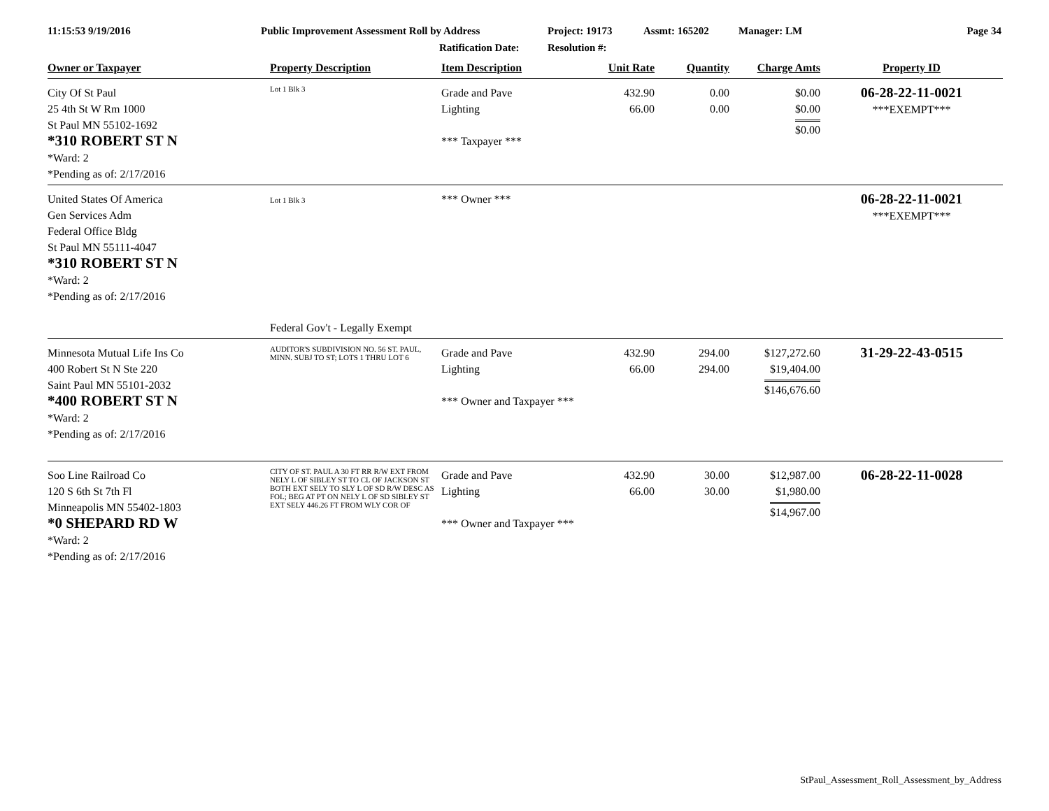11:15:53 9/19/2016 Public Improvement Assessment Roll by Address
Ratification Date:
Project: 19173
Resolution #:
Assmt: 165202 Manager: LM Page 34
| Owner or Taxpayer | Property Description | Item Description | Unit Rate | Quantity | Charge Amts | Property ID |
| --- | --- | --- | --- | --- | --- | --- |
| City Of St Paul 25 4th St W Rm 1000 St Paul MN 55102-1692 *310 ROBERT ST N *Ward: 2 *Pending as of: 2/17/2016 | Lot 1 Blk 3 | Grade and Pave Lighting *** Taxpayer *** | 432.90 66.00 | 0.00 0.00 | $0.00 $0.00 $0.00 | 06-28-22-11-0021 ***EXEMPT*** |
| United States Of America Gen Services Adm Federal Office Bldg St Paul MN 55111-4047 *310 ROBERT ST N *Ward: 2 *Pending as of: 2/17/2016 | Lot 1 Blk 3 Federal Gov't - Legally Exempt | *** Owner *** | | | | 06-28-22-11-0021 ***EXEMPT*** |
| Minnesota Mutual Life Ins Co 400 Robert St N Ste 220 Saint Paul MN 55101-2032 *400 ROBERT ST N *Ward: 2 *Pending as of: 2/17/2016 | AUDITOR'S SUBDIVISION NO. 56 ST. PAUL, MINN. SUBJ TO ST; LOTS 1 THRU LOT 6 | Grade and Pave Lighting *** Owner and Taxpayer *** | 432.90 66.00 | 294.00 294.00 | $127,272.60 $19,404.00 $146,676.60 | 31-29-22-43-0515 |
| Soo Line Railroad Co 120 S 6th St 7th Fl Minneapolis MN 55402-1803 *0 SHEPARD RD W *Ward: 2 *Pending as of: 2/17/2016 | CITY OF ST. PAUL A 30 FT RR R/W EXT FROM NELY L OF SIBLEY ST TO CL OF JACKSON ST BOTH EXT SELY TO SLY L OF SD R/W DESC AS FOL; BEG AT PT ON NELY L OF SD SIBLEY ST EXT SELY 446.26 FT FROM WLY COR OF | Grade and Pave Lighting *** Owner and Taxpayer *** | 432.90 66.00 | 30.00 30.00 | $12,987.00 $1,980.00 $14,967.00 | 06-28-22-11-0028 |
StPaul_Assessment_Roll_Assessment_by_Address